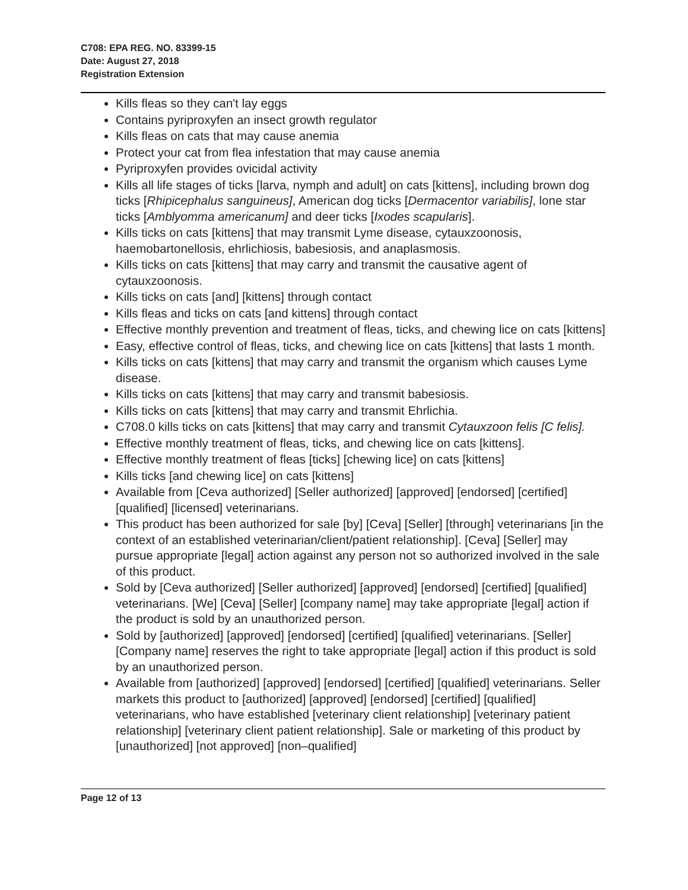C708: EPA REG. NO. 83399-15
Date: August 27, 2018
Registration Extension
Kills fleas so they can't lay eggs
Contains pyriproxyfen an insect growth regulator
Kills fleas on cats that may cause anemia
Protect your cat from flea infestation that may cause anemia
Pyriproxyfen provides ovicidal activity
Kills all life stages of ticks [larva, nymph and adult] on cats [kittens], including brown dog ticks [Rhipicephalus sanguineus], American dog ticks [Dermacentor variabilis], lone star ticks [Amblyomma americanum] and deer ticks [Ixodes scapularis].
Kills ticks on cats [kittens] that may transmit Lyme disease, cytauxzoonosis, haemobartonellosis, ehrlichiosis, babesiosis, and anaplasmosis.
Kills ticks on cats [kittens] that may carry and transmit the causative agent of cytauxzoonosis.
Kills ticks on cats [and] [kittens] through contact
Kills fleas and ticks on cats [and kittens] through contact
Effective monthly prevention and treatment of fleas, ticks, and chewing lice on cats [kittens]
Easy, effective control of fleas, ticks, and chewing lice on cats [kittens] that lasts 1 month.
Kills ticks on cats [kittens] that may carry and transmit the organism which causes Lyme disease.
Kills ticks on cats [kittens] that may carry and transmit babesiosis.
Kills ticks on cats [kittens] that may carry and transmit Ehrlichia.
C708.0 kills ticks on cats [kittens] that may carry and transmit Cytauxzoon felis [C felis].
Effective monthly treatment of fleas, ticks, and chewing lice on cats [kittens].
Effective monthly treatment of fleas [ticks] [chewing lice] on cats [kittens]
Kills ticks [and chewing lice] on cats [kittens]
Available from [Ceva authorized] [Seller authorized] [approved] [endorsed] [certified] [qualified] [licensed] veterinarians.
This product has been authorized for sale [by] [Ceva] [Seller] [through] veterinarians [in the context of an established veterinarian/client/patient relationship]. [Ceva] [Seller] may pursue appropriate [legal] action against any person not so authorized involved in the sale of this product.
Sold by [Ceva authorized] [Seller authorized] [approved] [endorsed] [certified] [qualified] veterinarians. [We] [Ceva] [Seller] [company name] may take appropriate [legal] action if the product is sold by an unauthorized person.
Sold by [authorized] [approved] [endorsed] [certified] [qualified] veterinarians. [Seller] [Company name] reserves the right to take appropriate [legal] action if this product is sold by an unauthorized person.
Available from [authorized] [approved] [endorsed] [certified] [qualified] veterinarians. Seller markets this product to [authorized] [approved] [endorsed] [certified] [qualified] veterinarians, who have established [veterinary client relationship] [veterinary patient relationship] [veterinary client patient relationship]. Sale or marketing of this product by [unauthorized] [not approved] [non–qualified]
Page 12 of 13